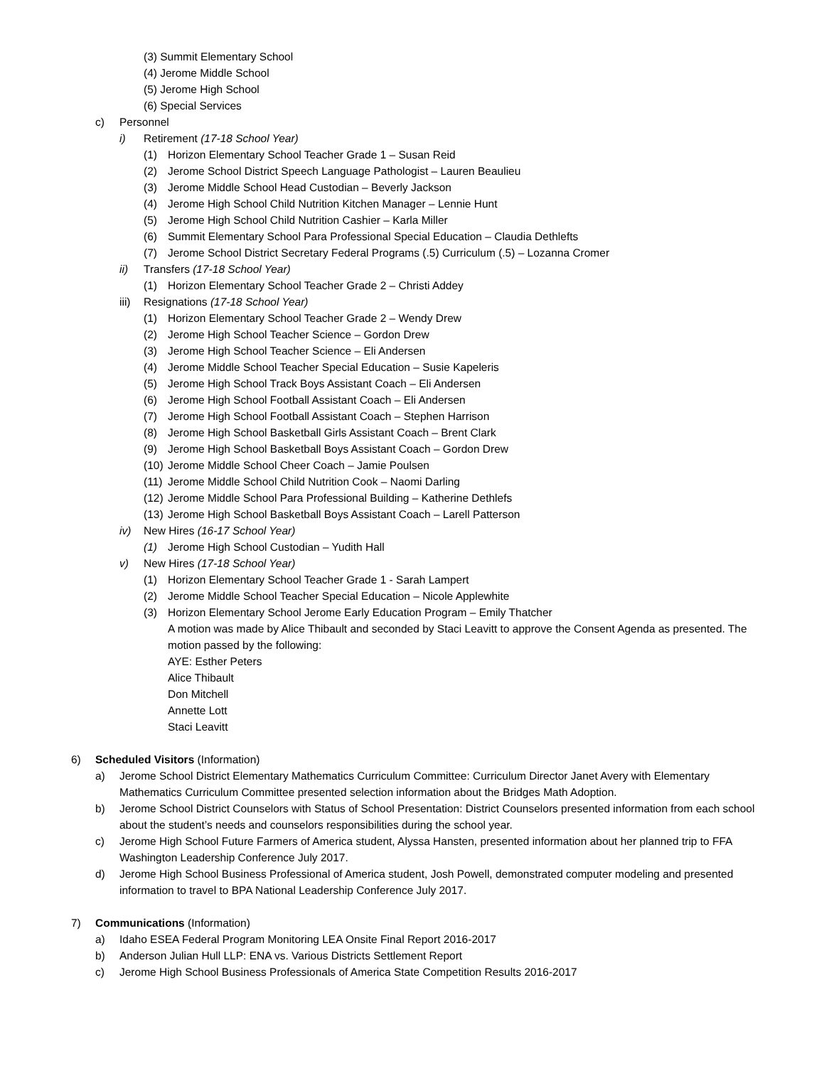(3) Summit Elementary School
(4) Jerome Middle School
(5) Jerome High School
(6) Special Services
c) Personnel
i) Retirement (17-18 School Year)
(1) Horizon Elementary School Teacher Grade 1 – Susan Reid
(2) Jerome School District Speech Language Pathologist – Lauren Beaulieu
(3) Jerome Middle School Head Custodian – Beverly Jackson
(4) Jerome High School Child Nutrition Kitchen Manager – Lennie Hunt
(5) Jerome High School Child Nutrition Cashier – Karla Miller
(6) Summit Elementary School Para Professional Special Education – Claudia Dethlefts
(7) Jerome School District Secretary Federal Programs (.5) Curriculum (.5) – Lozanna Cromer
ii) Transfers (17-18 School Year)
(1) Horizon Elementary School Teacher Grade 2 – Christi Addey
iii) Resignations (17-18 School Year)
(1) Horizon Elementary School Teacher Grade 2 – Wendy Drew
(2) Jerome High School Teacher Science – Gordon Drew
(3) Jerome High School Teacher Science – Eli Andersen
(4) Jerome Middle School Teacher Special Education – Susie Kapeleris
(5) Jerome High School Track Boys Assistant Coach – Eli Andersen
(6) Jerome High School Football Assistant Coach – Eli Andersen
(7) Jerome High School Football Assistant Coach – Stephen Harrison
(8) Jerome High School Basketball Girls Assistant Coach – Brent Clark
(9) Jerome High School Basketball Boys Assistant Coach – Gordon Drew
(10) Jerome Middle School Cheer Coach – Jamie Poulsen
(11) Jerome Middle School Child Nutrition Cook – Naomi Darling
(12) Jerome Middle School Para Professional Building – Katherine Dethlefs
(13) Jerome High School Basketball Boys Assistant Coach – Larell Patterson
iv) New Hires (16-17 School Year)
(1) Jerome High School Custodian – Yudith Hall
v) New Hires (17-18 School Year)
(1) Horizon Elementary School Teacher Grade 1 - Sarah Lampert
(2) Jerome Middle School Teacher Special Education – Nicole Applewhite
(3) Horizon Elementary School Jerome Early Education Program – Emily Thatcher
A motion was made by Alice Thibault and seconded by Staci Leavitt to approve the Consent Agenda as presented. The motion passed by the following:
AYE: Esther Peters
Alice Thibault
Don Mitchell
Annette Lott
Staci Leavitt
6) Scheduled Visitors (Information)
a) Jerome School District Elementary Mathematics Curriculum Committee: Curriculum Director Janet Avery with Elementary Mathematics Curriculum Committee presented selection information about the Bridges Math Adoption.
b) Jerome School District Counselors with Status of School Presentation: District Counselors presented information from each school about the student’s needs and counselors responsibilities during the school year.
c) Jerome High School Future Farmers of America student, Alyssa Hansten, presented information about her planned trip to FFA Washington Leadership Conference July 2017.
d) Jerome High School Business Professional of America student, Josh Powell, demonstrated computer modeling and presented information to travel to BPA National Leadership Conference July 2017.
7) Communications (Information)
a) Idaho ESEA Federal Program Monitoring LEA Onsite Final Report 2016-2017
b) Anderson Julian Hull LLP: ENA vs. Various Districts Settlement Report
c) Jerome High School Business Professionals of America State Competition Results 2016-2017